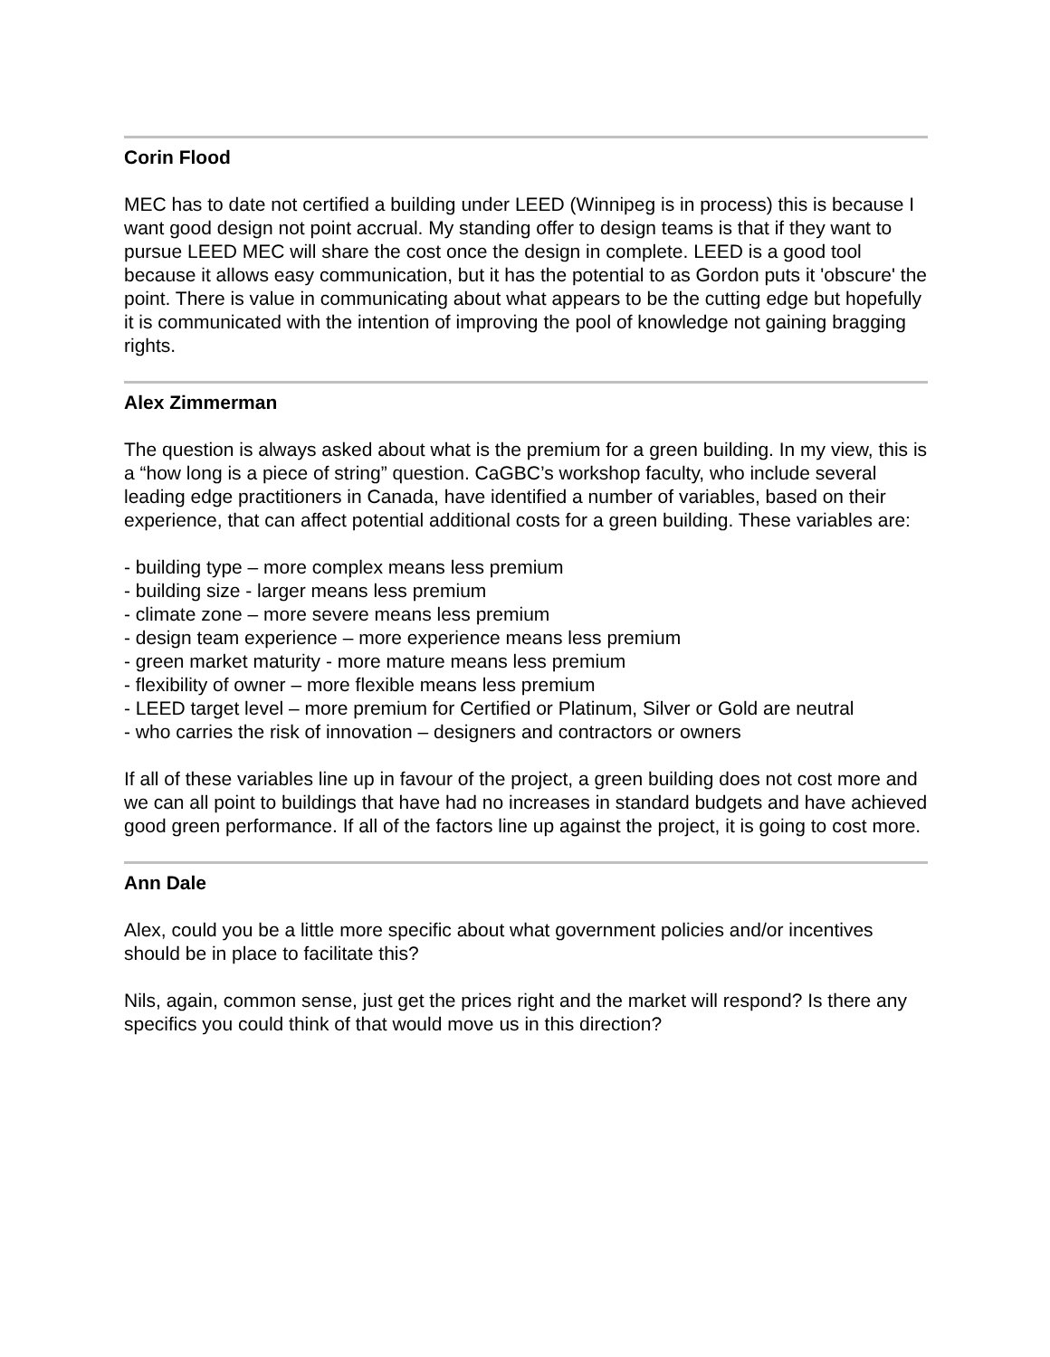Corin Flood
MEC has to date not certified a building under LEED (Winnipeg is in process) this is because I want good design not point accrual. My standing offer to design teams is that if they want to pursue LEED MEC will share the cost once the design in complete. LEED is a good tool because it allows easy communication, but it has the potential to as Gordon puts it 'obscure' the point. There is value in communicating about what appears to be the cutting edge but hopefully it is communicated with the intention of improving the pool of knowledge not gaining bragging rights.
Alex Zimmerman
The question is always asked about what is the premium for a green building. In my view, this is a “how long is a piece of string” question. CaGBC’s workshop faculty, who include several leading edge practitioners in Canada, have identified a number of variables, based on their experience, that can affect potential additional costs for a green building. These variables are:
- building type – more complex means less premium
- building size - larger means less premium
- climate zone – more severe means less premium
- design team experience – more experience means less premium
- green market maturity - more mature means less premium
- flexibility of owner – more flexible means less premium
- LEED target level – more premium for Certified or Platinum, Silver or Gold are neutral
- who carries the risk of innovation – designers and contractors or owners
If all of these variables line up in favour of the project, a green building does not cost more and we can all point to buildings that have had no increases in standard budgets and have achieved good green performance. If all of the factors line up against the project, it is going to cost more.
Ann Dale
Alex, could you be a little more specific about what government policies and/or incentives should be in place to facilitate this?
Nils, again, common sense, just get the prices right and the market will respond? Is there any specifics you could think of that would move us in this direction?